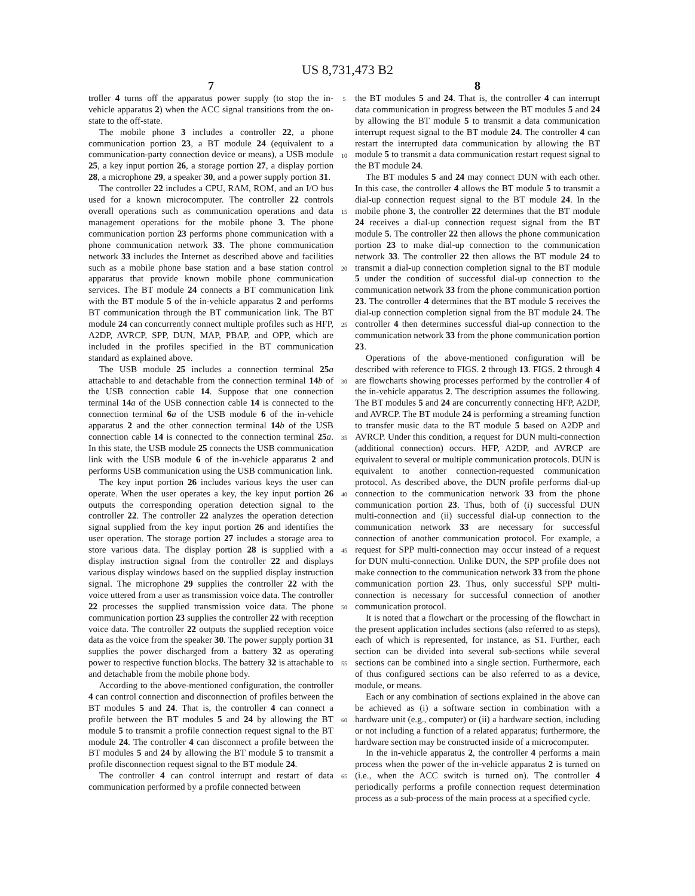US 8,731,473 B2
7
troller 4 turns off the apparatus power supply (to stop the in-vehicle apparatus 2) when the ACC signal transitions from the on-state to the off-state.
The mobile phone 3 includes a controller 22, a phone communication portion 23, a BT module 24 (equivalent to a communication-party connection device or means), a USB module 25, a key input portion 26, a storage portion 27, a display portion 28, a microphone 29, a speaker 30, and a power supply portion 31.
The controller 22 includes a CPU, RAM, ROM, and an I/O bus used for a known microcomputer. The controller 22 controls overall operations such as communication operations and data management operations for the mobile phone 3. The phone communication portion 23 performs phone communication with a phone communication network 33. The phone communication network 33 includes the Internet as described above and facilities such as a mobile phone base station and a base station control apparatus that provide known mobile phone communication services. The BT module 24 connects a BT communication link with the BT module 5 of the in-vehicle apparatus 2 and performs BT communication through the BT communication link. The BT module 24 can concurrently connect multiple profiles such as HFP, A2DP, AVRCP, SPP, DUN, MAP, PBAP, and OPP, which are included in the profiles specified in the BT communication standard as explained above.
The USB module 25 includes a connection terminal 25 a attachable to and detachable from the connection terminal 14 b of the USB connection cable 14. Suppose that one connection terminal 14 a of the USB connection cable 14 is connected to the connection terminal 6 a of the USB module 6 of the in-vehicle apparatus 2 and the other connection terminal 14 b of the USB connection cable 14 is connected to the connection terminal 25 a. In this state, the USB module 25 connects the USB communication link with the USB module 6 of the in-vehicle apparatus 2 and performs USB communication using the USB communication link.
The key input portion 26 includes various keys the user can operate. When the user operates a key, the key input portion 26 outputs the corresponding operation detection signal to the controller 22. The controller 22 analyzes the operation detection signal supplied from the key input portion 26 and identifies the user operation. The storage portion 27 includes a storage area to store various data. The display portion 28 is supplied with a display instruction signal from the controller 22 and displays various display windows based on the supplied display instruction signal. The microphone 29 supplies the controller 22 with the voice uttered from a user as transmission voice data. The controller 22 processes the supplied transmission voice data. The phone communication portion 23 supplies the controller 22 with reception voice data. The controller 22 outputs the supplied reception voice data as the voice from the speaker 30. The power supply portion 31 supplies the power discharged from a battery 32 as operating power to respective function blocks. The battery 32 is attachable to and detachable from the mobile phone body.
According to the above-mentioned configuration, the controller 4 can control connection and disconnection of profiles between the BT modules 5 and 24. That is, the controller 4 can connect a profile between the BT modules 5 and 24 by allowing the BT module 5 to transmit a profile connection request signal to the BT module 24. The controller 4 can disconnect a profile between the BT modules 5 and 24 by allowing the BT module 5 to transmit a profile disconnection request signal to the BT module 24.
The controller 4 can control interrupt and restart of data communication performed by a profile connected between
5
10
15
20
25
30
35
40
45
50
55
60
65
8
the BT modules 5 and 24. That is, the controller 4 can interrupt data communication in progress between the BT modules 5 and 24 by allowing the BT module 5 to transmit a data communication interrupt request signal to the BT module 24. The controller 4 can restart the interrupted data communication by allowing the BT module 5 to transmit a data communication restart request signal to the BT module 24.
The BT modules 5 and 24 may connect DUN with each other. In this case, the controller 4 allows the BT module 5 to transmit a dial-up connection request signal to the BT module 24. In the mobile phone 3, the controller 22 determines that the BT module 24 receives a dial-up connection request signal from the BT module 5. The controller 22 then allows the phone communication portion 23 to make dial-up connection to the communication network 33. The controller 22 then allows the BT module 24 to transmit a dial-up connection completion signal to the BT module 5 under the condition of successful dial-up connection to the communication network 33 from the phone communication portion 23. The controller 4 determines that the BT module 5 receives the dial-up connection completion signal from the BT module 24. The controller 4 then determines successful dial-up connection to the communication network 33 from the phone communication portion 23.
Operations of the above-mentioned configuration will be described with reference to FIGS. 2 through 13. FIGS. 2 through 4 are flowcharts showing processes performed by the controller 4 of the in-vehicle apparatus 2. The description assumes the following. The BT modules 5 and 24 are concurrently connecting HFP, A2DP, and AVRCP. The BT module 24 is performing a streaming function to transfer music data to the BT module 5 based on A2DP and AVRCP. Under this condition, a request for DUN multi-connection (additional connection) occurs. HFP, A2DP, and AVRCP are equivalent to several or multiple communication protocols. DUN is equivalent to another connection-requested communication protocol. As described above, the DUN profile performs dial-up connection to the communication network 33 from the phone communication portion 23. Thus, both of (i) successful DUN multi-connection and (ii) successful dial-up connection to the communication network 33 are necessary for successful connection of another communication protocol. For example, a request for SPP multi-connection may occur instead of a request for DUN multi-connection. Unlike DUN, the SPP profile does not make connection to the communication network 33 from the phone communication portion 23. Thus, only successful SPP multi-connection is necessary for successful connection of another communication protocol.
It is noted that a flowchart or the processing of the flowchart in the present application includes sections (also referred to as steps), each of which is represented, for instance, as S1. Further, each section can be divided into several sub-sections while several sections can be combined into a single section. Furthermore, each of thus configured sections can be also referred to as a device, module, or means.
Each or any combination of sections explained in the above can be achieved as (i) a software section in combination with a hardware unit (e.g., computer) or (ii) a hardware section, including or not including a function of a related apparatus; furthermore, the hardware section may be constructed inside of a microcomputer.
In the in-vehicle apparatus 2, the controller 4 performs a main process when the power of the in-vehicle apparatus 2 is turned on (i.e., when the ACC switch is turned on). The controller 4 periodically performs a profile connection request determination process as a sub-process of the main process at a specified cycle.